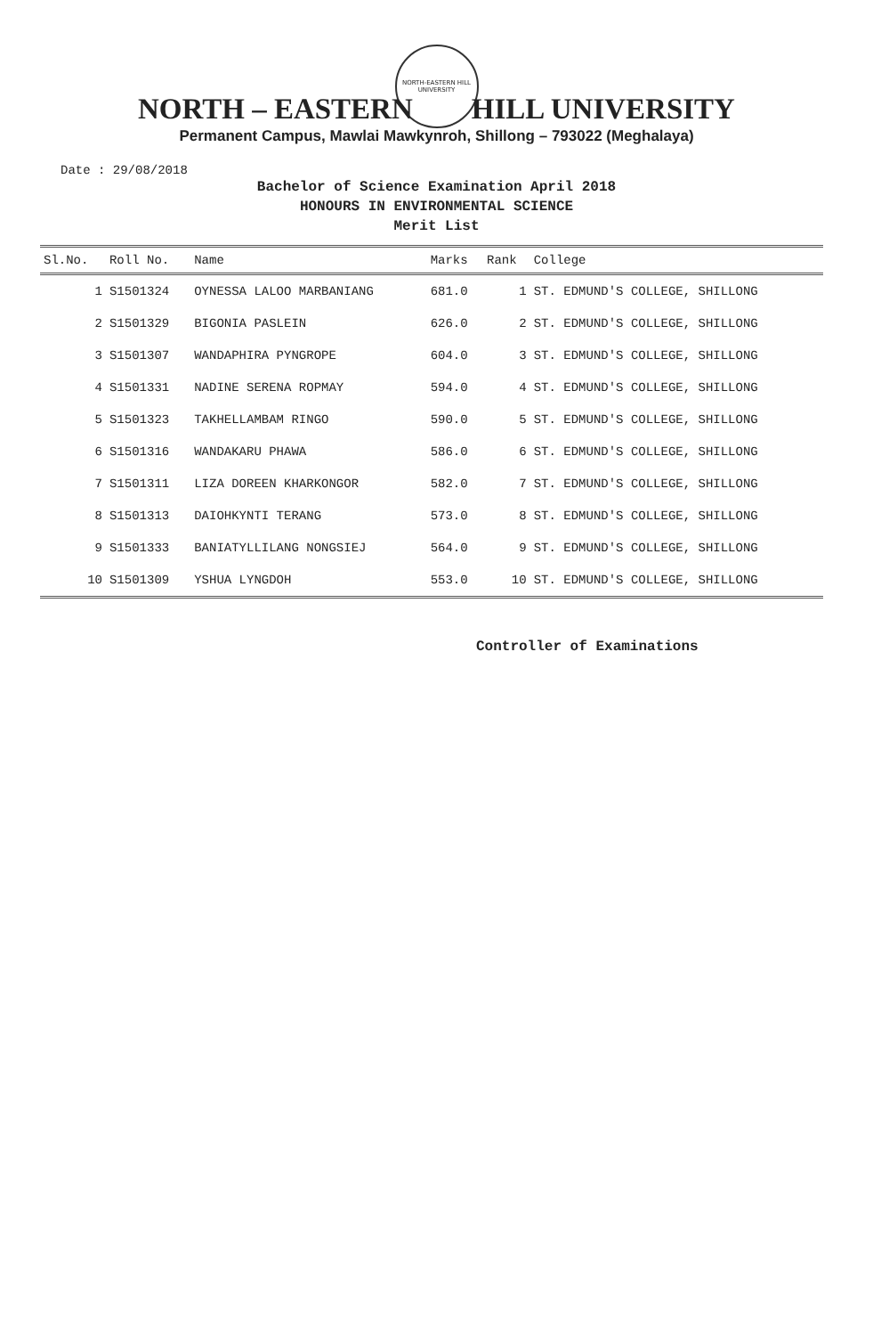NORTH-EASTERN HILL UNIVERSITY
NORTH – EASTERN HILL UNIVERSITY
Permanent Campus, Mawlai Mawkynroh, Shillong – 793022 (Meghalaya)
Date : 29/08/2018
Bachelor of Science Examination April 2018
HONOURS IN ENVIRONMENTAL SCIENCE
Merit List
| Sl.No. | Roll No. | Name | Marks | Rank | College |
| --- | --- | --- | --- | --- | --- |
| 1 | S1501324 | OYNESSA LALOO MARBANIANG | 681.0 | 1 | ST. EDMUND'S COLLEGE, SHILLONG |
| 2 | S1501329 | BIGONIA PASLEIN | 626.0 | 2 | ST. EDMUND'S COLLEGE, SHILLONG |
| 3 | S1501307 | WANDAPHIRA PYNGROPE | 604.0 | 3 | ST. EDMUND'S COLLEGE, SHILLONG |
| 4 | S1501331 | NADINE SERENA ROPMAY | 594.0 | 4 | ST. EDMUND'S COLLEGE, SHILLONG |
| 5 | S1501323 | TAKHELLAMBAM RINGO | 590.0 | 5 | ST. EDMUND'S COLLEGE, SHILLONG |
| 6 | S1501316 | WANDAKARU PHAWA | 586.0 | 6 | ST. EDMUND'S COLLEGE, SHILLONG |
| 7 | S1501311 | LIZA DOREEN KHARKONGOR | 582.0 | 7 | ST. EDMUND'S COLLEGE, SHILLONG |
| 8 | S1501313 | DAIOHKYNTI TERANG | 573.0 | 8 | ST. EDMUND'S COLLEGE, SHILLONG |
| 9 | S1501333 | BANIATYLLILANG NONGSIEJ | 564.0 | 9 | ST. EDMUND'S COLLEGE, SHILLONG |
| 10 | S1501309 | YSHUA LYNGDOH | 553.0 | 10 | ST. EDMUND'S COLLEGE, SHILLONG |
Controller of Examinations